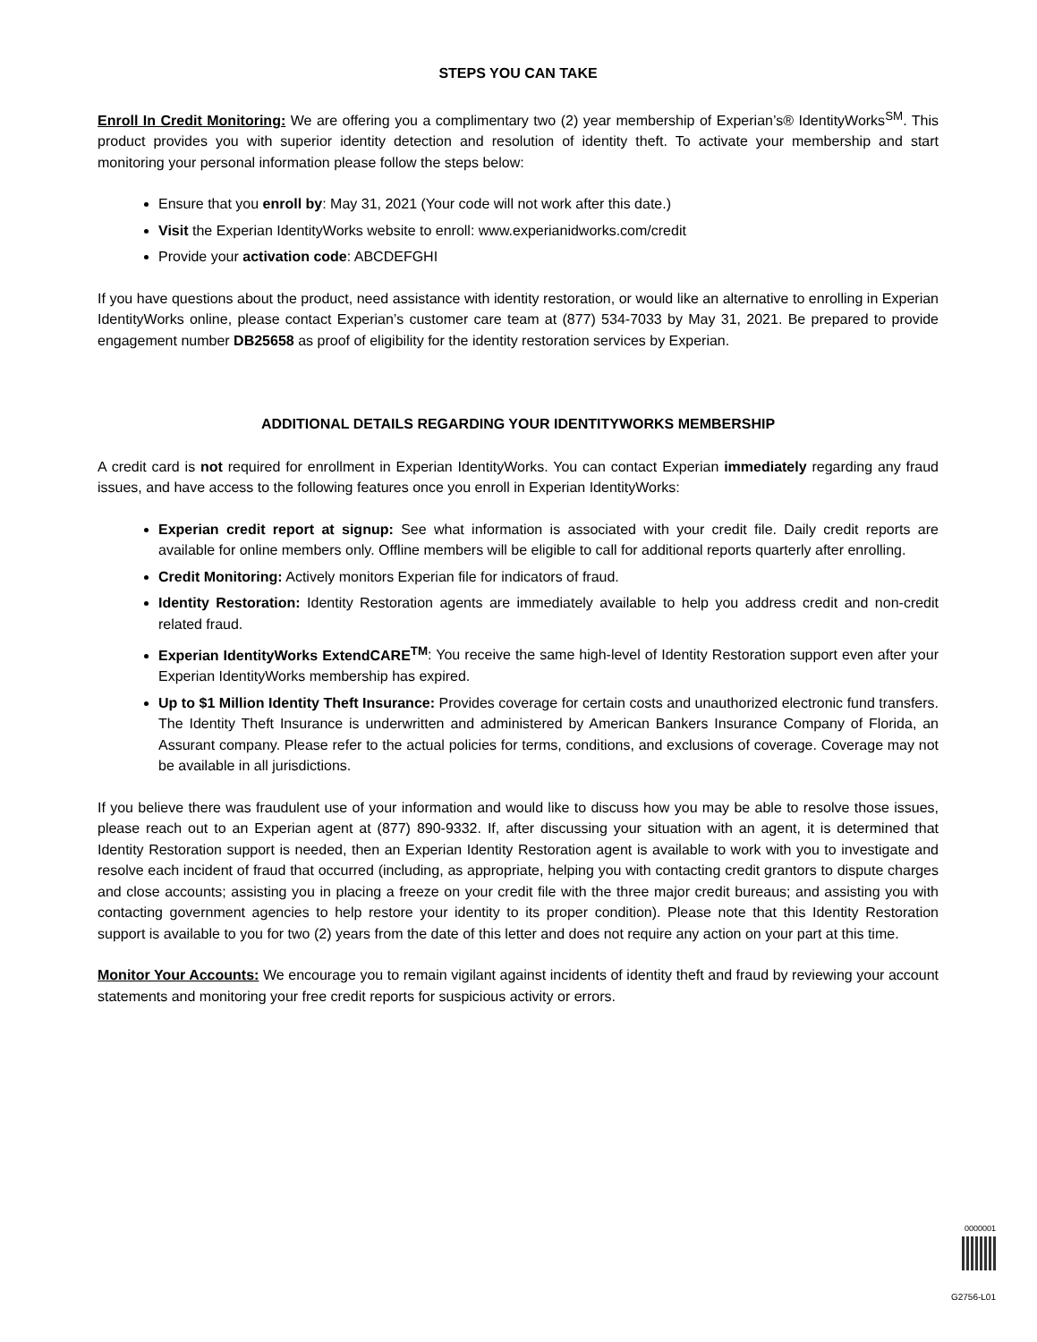STEPS YOU CAN TAKE
Enroll In Credit Monitoring: We are offering you a complimentary two (2) year membership of Experian’s® IdentityWorks<sup>SM</sup>. This product provides you with superior identity detection and resolution of identity theft. To activate your membership and start monitoring your personal information please follow the steps below:
Ensure that you enroll by: May 31, 2021 (Your code will not work after this date.)
Visit the Experian IdentityWorks website to enroll: www.experianidworks.com/credit
Provide your activation code: ABCDEFGHI
If you have questions about the product, need assistance with identity restoration, or would like an alternative to enrolling in Experian IdentityWorks online, please contact Experian’s customer care team at (877) 534-7033 by May 31, 2021. Be prepared to provide engagement number DB25658 as proof of eligibility for the identity restoration services by Experian.
ADDITIONAL DETAILS REGARDING YOUR IDENTITYWORKS MEMBERSHIP
A credit card is not required for enrollment in Experian IdentityWorks. You can contact Experian immediately regarding any fraud issues, and have access to the following features once you enroll in Experian IdentityWorks:
Experian credit report at signup: See what information is associated with your credit file. Daily credit reports are available for online members only. Offline members will be eligible to call for additional reports quarterly after enrolling.
Credit Monitoring: Actively monitors Experian file for indicators of fraud.
Identity Restoration: Identity Restoration agents are immediately available to help you address credit and non-credit related fraud.
Experian IdentityWorks ExtendCARE<sup>TM</sup>: You receive the same high-level of Identity Restoration support even after your Experian IdentityWorks membership has expired.
Up to $1 Million Identity Theft Insurance: Provides coverage for certain costs and unauthorized electronic fund transfers. The Identity Theft Insurance is underwritten and administered by American Bankers Insurance Company of Florida, an Assurant company. Please refer to the actual policies for terms, conditions, and exclusions of coverage. Coverage may not be available in all jurisdictions.
If you believe there was fraudulent use of your information and would like to discuss how you may be able to resolve those issues, please reach out to an Experian agent at (877) 890-9332. If, after discussing your situation with an agent, it is determined that Identity Restoration support is needed, then an Experian Identity Restoration agent is available to work with you to investigate and resolve each incident of fraud that occurred (including, as appropriate, helping you with contacting credit grantors to dispute charges and close accounts; assisting you in placing a freeze on your credit file with the three major credit bureaus; and assisting you with contacting government agencies to help restore your identity to its proper condition). Please note that this Identity Restoration support is available to you for two (2) years from the date of this letter and does not require any action on your part at this time.
Monitor Your Accounts: We encourage you to remain vigilant against incidents of identity theft and fraud by reviewing your account statements and monitoring your free credit reports for suspicious activity or errors.
0000001
G2756-L01